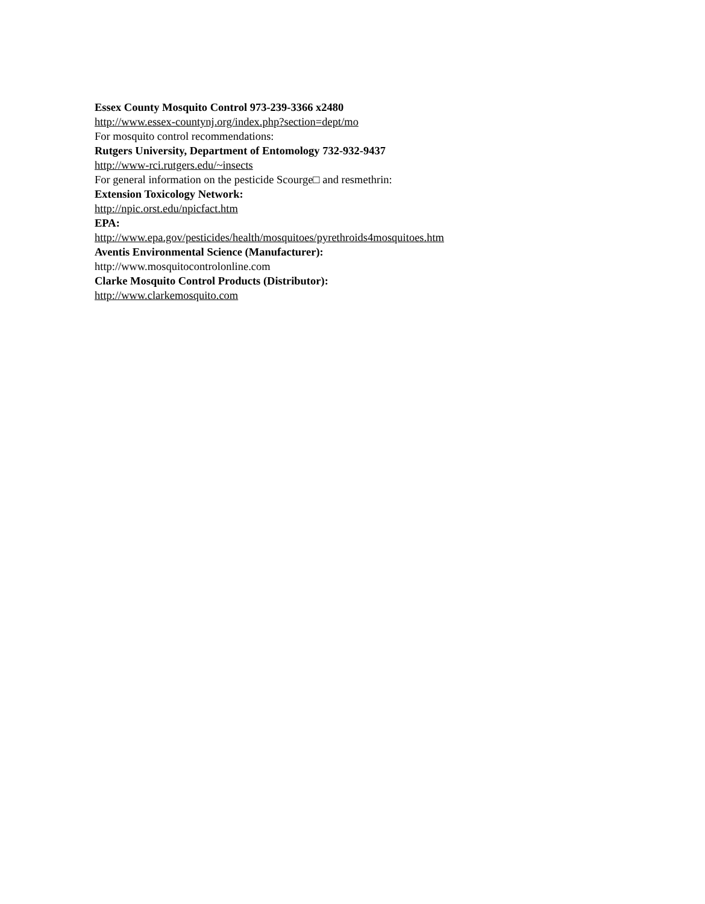Essex County Mosquito Control 973-239-3366 x2480
http://www.essex-countynj.org/index.php?section=dept/mo
For mosquito control recommendations:
Rutgers University, Department of Entomology 732-932-9437
http://www-rci.rutgers.edu/~insects
For general information on the pesticide Scourge□ and resmethrin:
Extension Toxicology Network:
http://npic.orst.edu/npicfact.htm
EPA:
http://www.epa.gov/pesticides/health/mosquitoes/pyrethroids4mosquitoes.htm
Aventis Environmental Science (Manufacturer):
http://www.mosquitocontrolonline.com
Clarke Mosquito Control Products (Distributor):
http://www.clarkemosquito.com